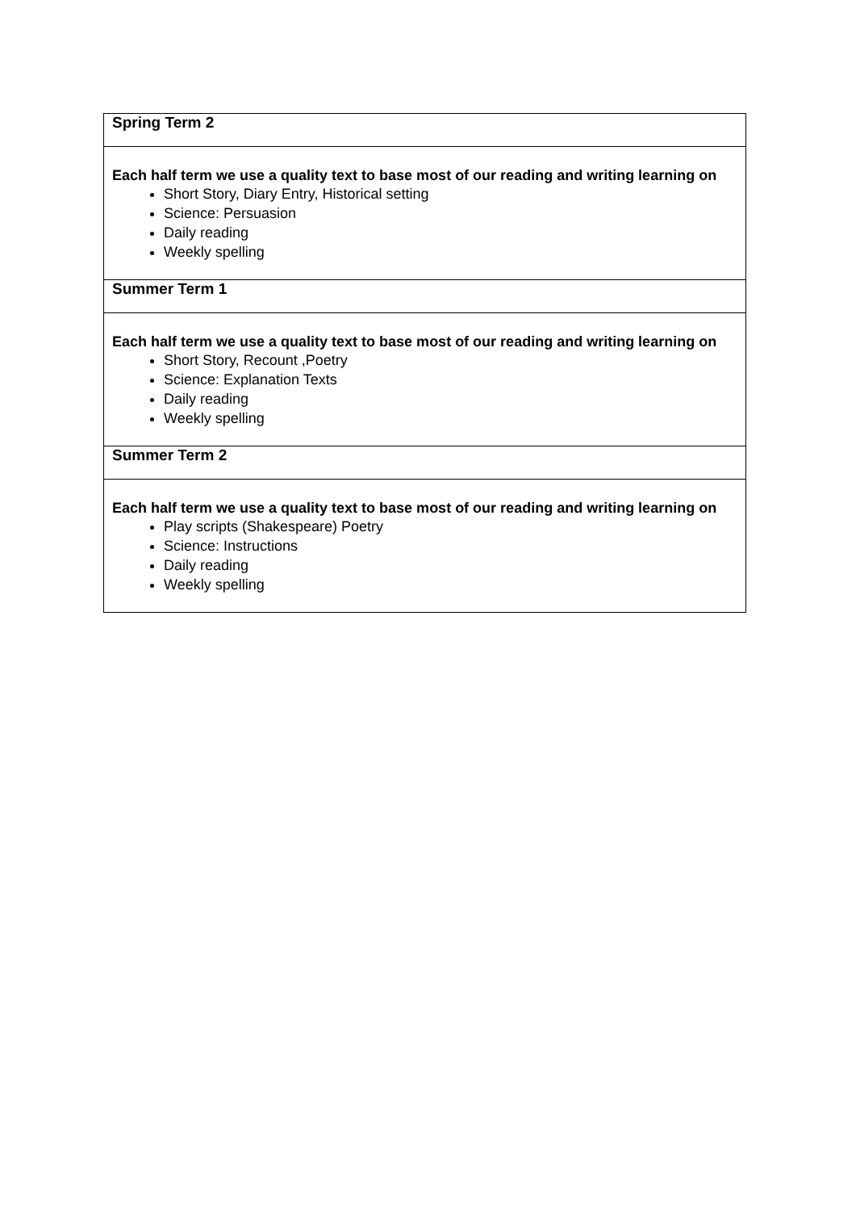| Spring Term 2 |
| Each half term we use a quality text to base most of our reading and writing learning on Short Story, Diary Entry, Historical setting Science: Persuasion Daily reading Weekly spelling |
| Summer Term 1 |
| Each half term we use a quality text to base most of our reading and writing learning on Short Story, Recount ,Poetry Science: Explanation Texts Daily reading Weekly spelling |
| Summer Term 2 |
| Each half term we use a quality text to base most of our reading and writing learning on Play scripts (Shakespeare) Poetry Science: Instructions Daily reading Weekly spelling |